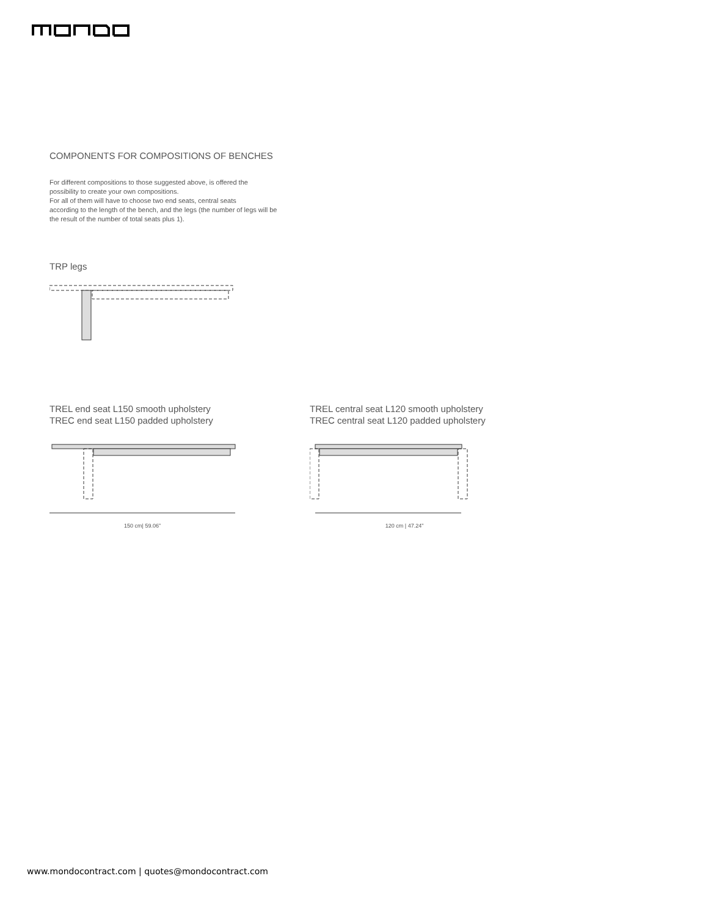COMPONENTS FOR COMPOSITIONS OF BENCHES
For different compositions to those suggested above, is offered the
possibility to create your own compositions.
For all of them will have to choose two end seats, central seats
according to the length of the bench, and the legs (the number of legs will be
the result of the number of total seats plus 1).
TRP legs
TREL end seat L150 smooth upholstery
TREC end seat L150 padded upholstery
150 cm| 59.06”
TREL central seat L120 smooth upholstery
TREC central seat L120 padded upholstery
120 cm | 47.24”
www.mondocontract.com | quotes@mondocontract.com